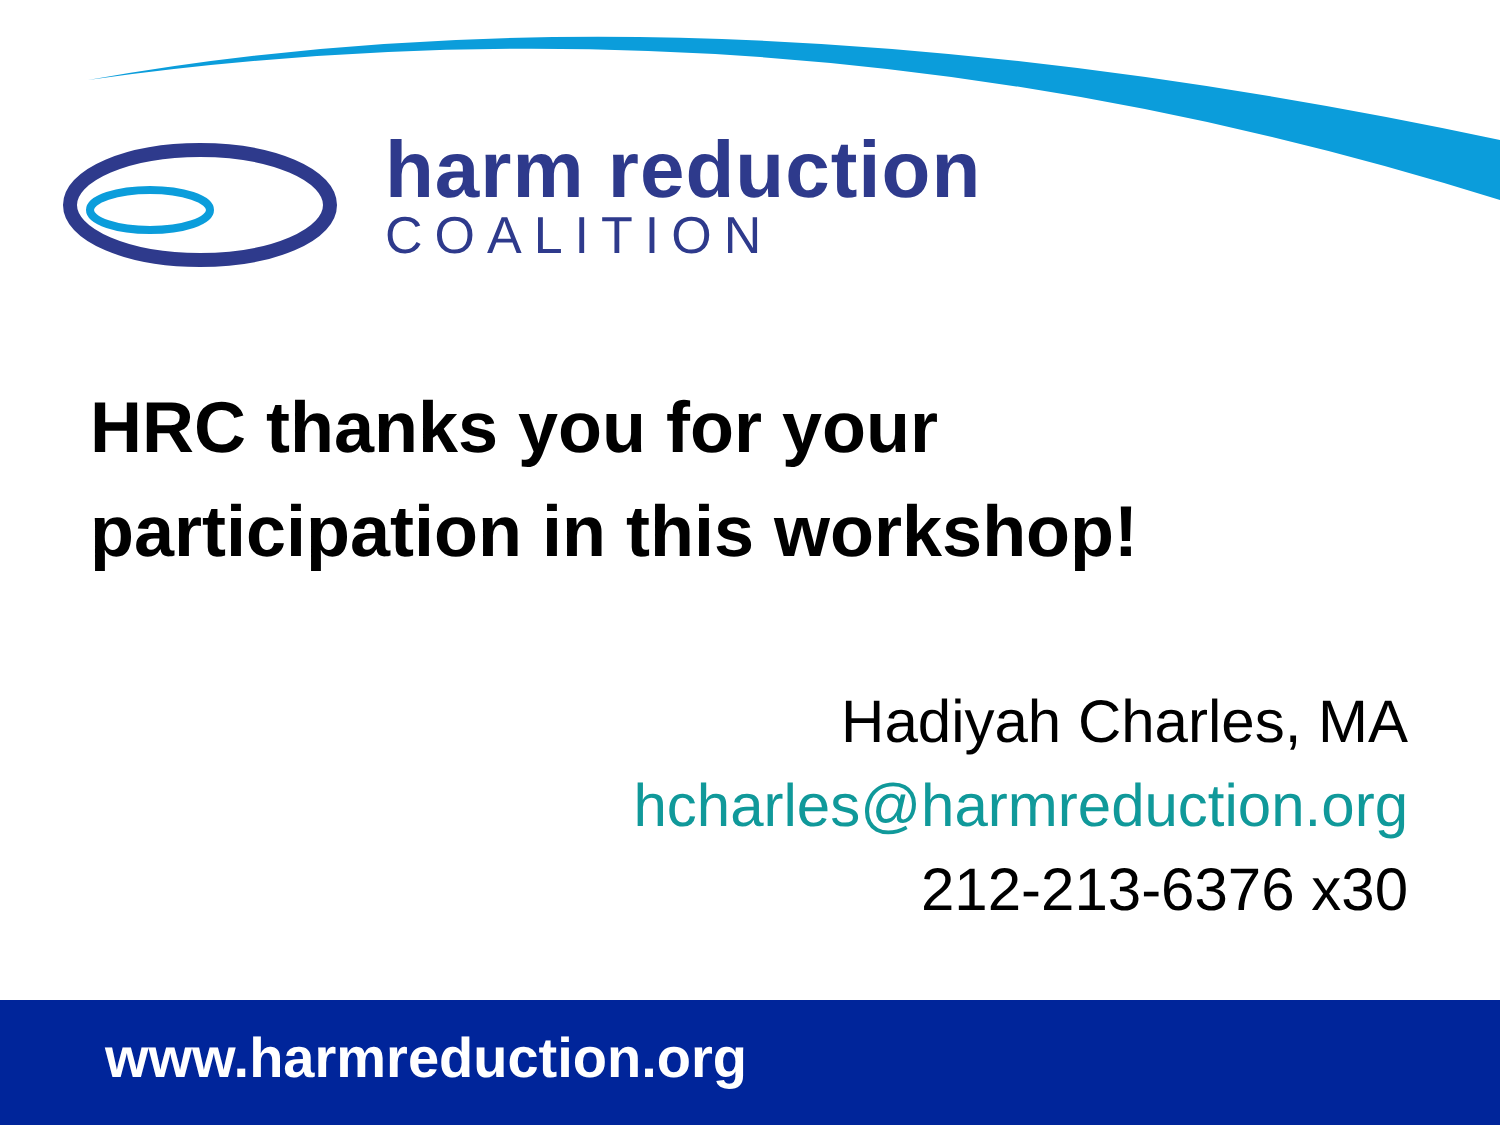harm reduction
COALITION
HRC thanks you for your
participation in this workshop!
Hadiyah Charles, MA
hcharles@harmreduction.org
212-213-6376 x30
www.harmreduction.org